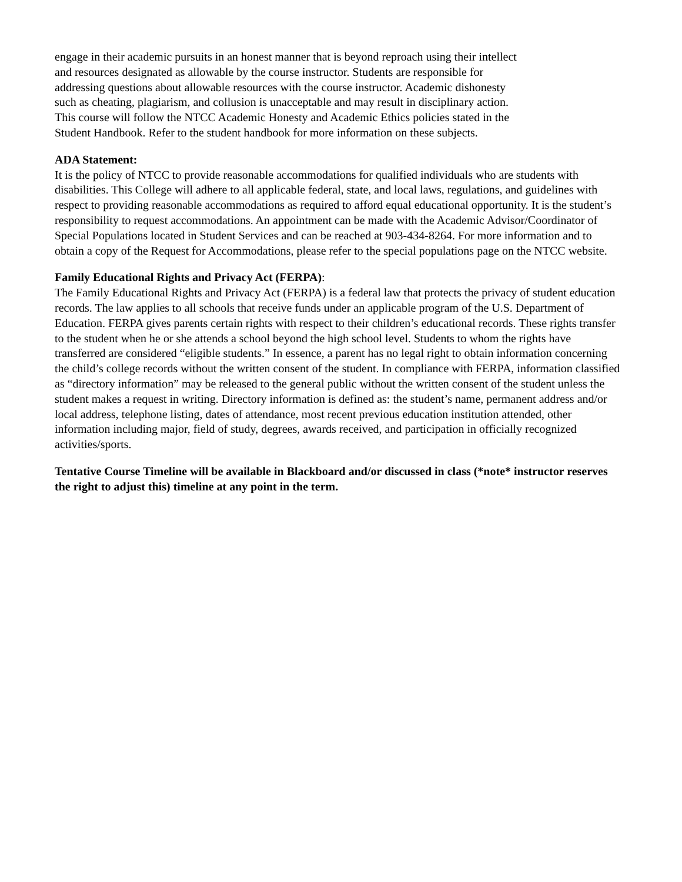engage in their academic pursuits in an honest manner that is beyond reproach using their intellect
and resources designated as allowable by the course instructor. Students are responsible for
addressing questions about allowable resources with the course instructor. Academic dishonesty
such as cheating, plagiarism, and collusion is unacceptable and may result in disciplinary action.
This course will follow the NTCC Academic Honesty and Academic Ethics policies stated in the
Student Handbook. Refer to the student handbook for more information on these subjects.
ADA Statement:
It is the policy of NTCC to provide reasonable accommodations for qualified individuals who are students with disabilities. This College will adhere to all applicable federal, state, and local laws, regulations, and guidelines with respect to providing reasonable accommodations as required to afford equal educational opportunity. It is the student’s responsibility to request accommodations. An appointment can be made with the Academic Advisor/Coordinator of Special Populations located in Student Services and can be reached at 903-434-8264. For more information and to obtain a copy of the Request for Accommodations, please refer to the special populations page on the NTCC website.
Family Educational Rights and Privacy Act (FERPA):
The Family Educational Rights and Privacy Act (FERPA) is a federal law that protects the privacy of student education records. The law applies to all schools that receive funds under an applicable program of the U.S. Department of Education. FERPA gives parents certain rights with respect to their children’s educational records. These rights transfer to the student when he or she attends a school beyond the high school level. Students to whom the rights have transferred are considered “eligible students.” In essence, a parent has no legal right to obtain information concerning the child’s college records without the written consent of the student. In compliance with FERPA, information classified as “directory information” may be released to the general public without the written consent of the student unless the student makes a request in writing. Directory information is defined as: the student’s name, permanent address and/or local address, telephone listing, dates of attendance, most recent previous education institution attended, other information including major, field of study, degrees, awards received, and participation in officially recognized activities/sports.
Tentative Course Timeline will be available in Blackboard and/or discussed in class (*note* instructor reserves the right to adjust this) timeline at any point in the term.